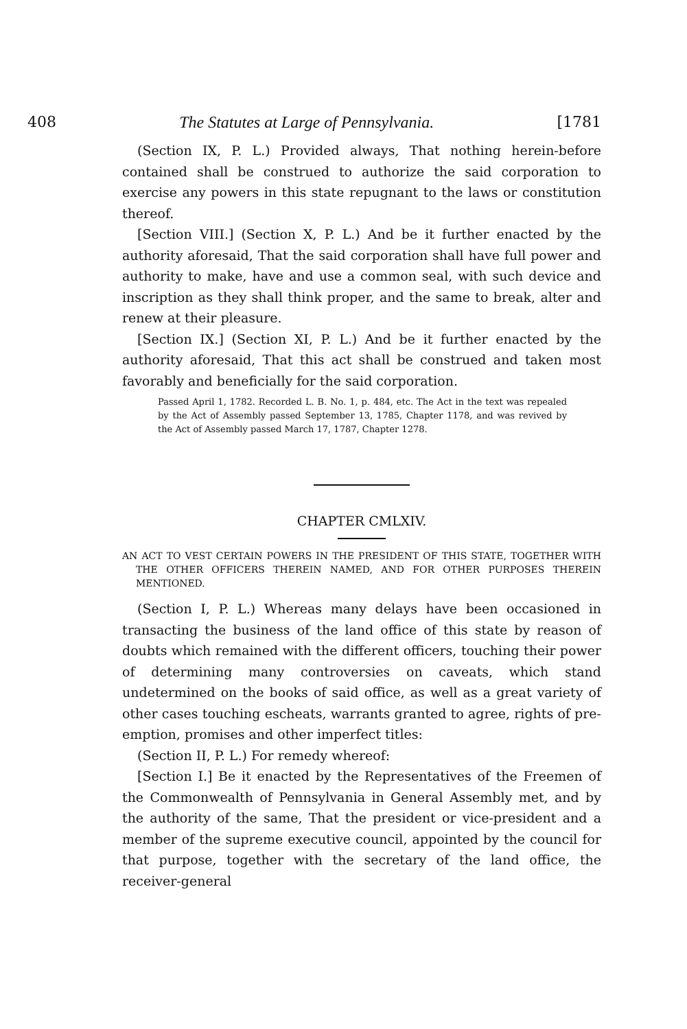408 The Statutes at Large of Pennsylvania. [1781
(Section IX, P. L.) Provided always, That nothing herein-before contained shall be construed to authorize the said corporation to exercise any powers in this state repugnant to the laws or constitution thereof.
[Section VIII.] (Section X, P. L.) And be it further enacted by the authority aforesaid, That the said corporation shall have full power and authority to make, have and use a common seal, with such device and inscription as they shall think proper, and the same to break, alter and renew at their pleasure.
[Section IX.] (Section XI, P. L.) And be it further enacted by the authority aforesaid, That this act shall be construed and taken most favorably and beneficially for the said corporation.
Passed April 1, 1782. Recorded L. B. No. 1, p. 484, etc. The Act in the text was repealed by the Act of Assembly passed September 13, 1785, Chapter 1178, and was revived by the Act of Assembly passed March 17, 1787, Chapter 1278.
CHAPTER CMLXIV.
AN ACT TO VEST CERTAIN POWERS IN THE PRESIDENT OF THIS STATE, TOGETHER WITH THE OTHER OFFICERS THEREIN NAMED, AND FOR OTHER PURPOSES THEREIN MENTIONED.
(Section I, P. L.) Whereas many delays have been occasioned in transacting the business of the land office of this state by reason of doubts which remained with the different officers, touching their power of determining many controversies on caveats, which stand undetermined on the books of said office, as well as a great variety of other cases touching escheats, warrants granted to agree, rights of pre-emption, promises and other imperfect titles:
(Section II, P. L.) For remedy whereof:
[Section I.] Be it enacted by the Representatives of the Freemen of the Commonwealth of Pennsylvania in General Assembly met, and by the authority of the same, That the president or vice-president and a member of the supreme executive council, appointed by the council for that purpose, together with the secretary of the land office, the receiver-general